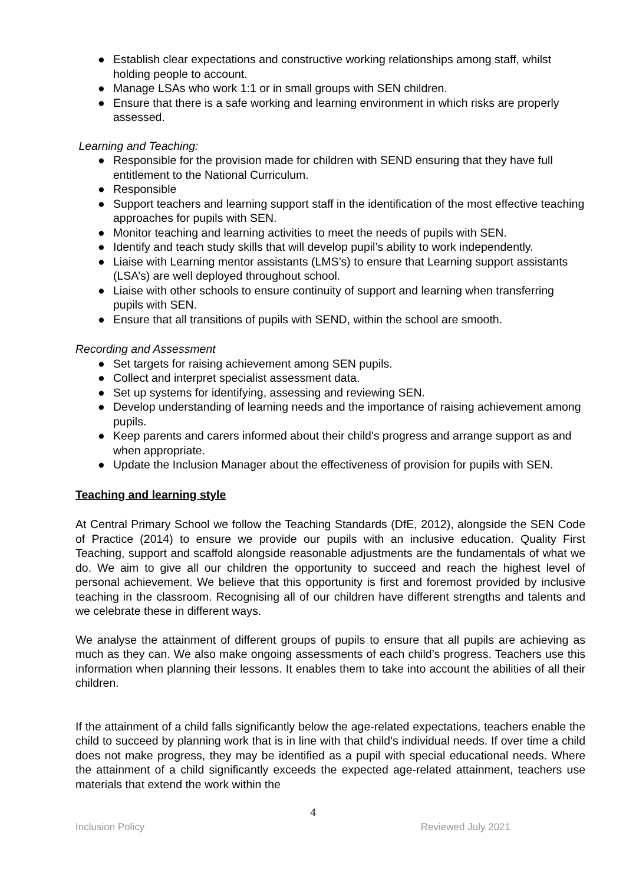● Establish clear expectations and constructive working relationships among staff, whilst holding people to account.
● Manage LSAs who work 1:1 or in small groups with SEN children.
● Ensure that there is a safe working and learning environment in which risks are properly assessed.
Learning and Teaching:
● Responsible for the provision made for children with SEND ensuring that they have full entitlement to the National Curriculum.
● Responsible
● Support teachers and learning support staff in the identification of the most effective teaching approaches for pupils with SEN.
● Monitor teaching and learning activities to meet the needs of pupils with SEN.
● Identify and teach study skills that will develop pupil’s ability to work independently.
● Liaise with Learning mentor assistants (LMS’s) to ensure that Learning support assistants (LSA’s) are well deployed throughout school.
● Liaise with other schools to ensure continuity of support and learning when transferring pupils with SEN.
● Ensure that all transitions of pupils with SEND, within the school are smooth.
Recording and Assessment
● Set targets for raising achievement among SEN pupils.
● Collect and interpret specialist assessment data.
● Set up systems for identifying, assessing and reviewing SEN.
● Develop understanding of learning needs and the importance of raising achievement among pupils.
● Keep parents and carers informed about their child's progress and arrange support as and when appropriate.
● Update the Inclusion Manager about the effectiveness of provision for pupils with SEN.
Teaching and learning style
At Central Primary School we follow the Teaching Standards (DfE, 2012), alongside the SEN Code of Practice (2014) to ensure we provide our pupils with an inclusive education. Quality First Teaching, support and scaffold alongside reasonable adjustments are the fundamentals of what we do. We aim to give all our children the opportunity to succeed and reach the highest level of personal achievement. We believe that this opportunity is first and foremost provided by inclusive teaching in the classroom. Recognising all of our children have different strengths and talents and we celebrate these in different ways.
We analyse the attainment of different groups of pupils to ensure that all pupils are achieving as much as they can. We also make ongoing assessments of each child’s progress. Teachers use this information when planning their lessons. It enables them to take into account the abilities of all their children.
If the attainment of a child falls significantly below the age-related expectations, teachers enable the child to succeed by planning work that is in line with that child’s individual needs. If over time a child does not make progress, they may be identified as a pupil with special educational needs. Where the attainment of a child significantly exceeds the expected age-related attainment, teachers use materials that extend the work within the
4
Inclusion Policy Reviewed July 2021